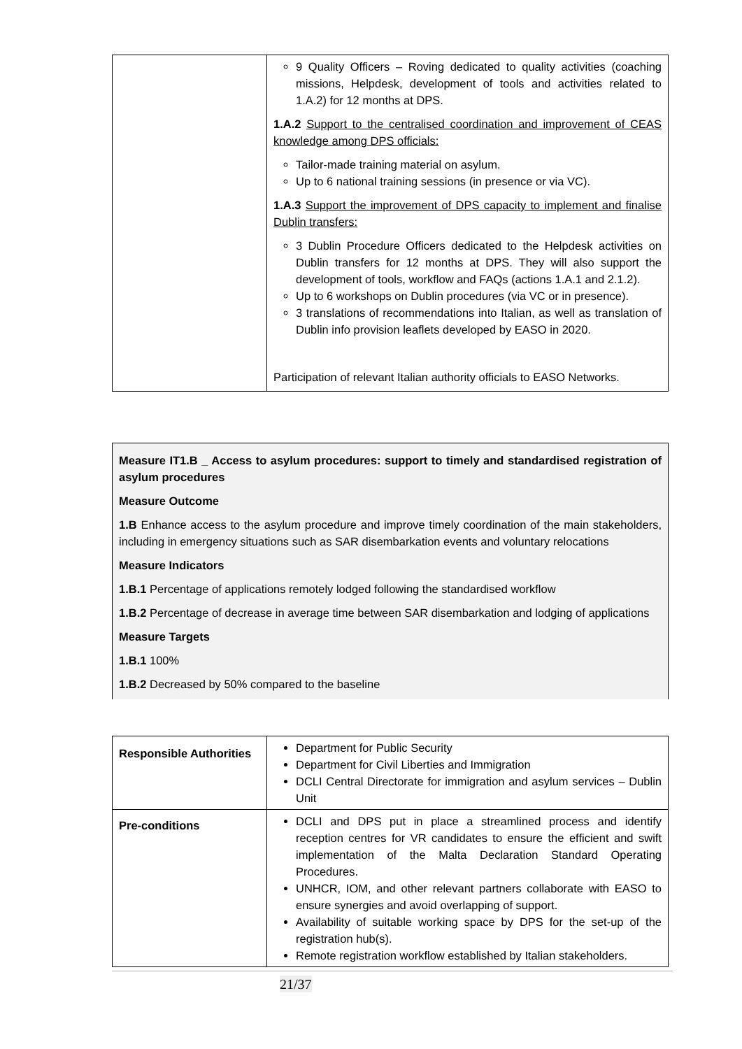| | 9 Quality Officers – Roving dedicated to quality activities (coaching missions, Helpdesk, development of tools and activities related to 1.A.2) for 12 months at DPS. 1.A.2 Support to the centralised coordination and improvement of CEAS knowledge among DPS officials: Tailor-made training material on asylum. Up to 6 national training sessions (in presence or via VC). 1.A.3 Support the improvement of DPS capacity to implement and finalise Dublin transfers: 3 Dublin Procedure Officers dedicated to the Helpdesk activities on Dublin transfers for 12 months at DPS. They will also support the development of tools, workflow and FAQs (actions 1.A.1 and 2.1.2). Up to 6 workshops on Dublin procedures (via VC or in presence). 3 translations of recommendations into Italian, as well as translation of Dublin info provision leaflets developed by EASO in 2020. Participation of relevant Italian authority officials to EASO Networks. |
Measure IT1.B _ Access to asylum procedures: support to timely and standardised registration of asylum procedures
Measure Outcome
1.B Enhance access to the asylum procedure and improve timely coordination of the main stakeholders, including in emergency situations such as SAR disembarkation events and voluntary relocations
Measure Indicators
1.B.1 Percentage of applications remotely lodged following the standardised workflow
1.B.2 Percentage of decrease in average time between SAR disembarkation and lodging of applications
Measure Targets
1.B.1 100%
1.B.2 Decreased by 50% compared to the baseline
| Responsible Authorities | Department for Public Security Department for Civil Liberties and Immigration DCLI Central Directorate for immigration and asylum services – Dublin Unit |
| Pre-conditions | DCLI and DPS put in place a streamlined process and identify reception centres for VR candidates to ensure the efficient and swift implementation of the Malta Declaration Standard Operating Procedures. UNHCR, IOM, and other relevant partners collaborate with EASO to ensure synergies and avoid overlapping of support. Availability of suitable working space by DPS for the set-up of the registration hub(s). Remote registration workflow established by Italian stakeholders. |
21/37